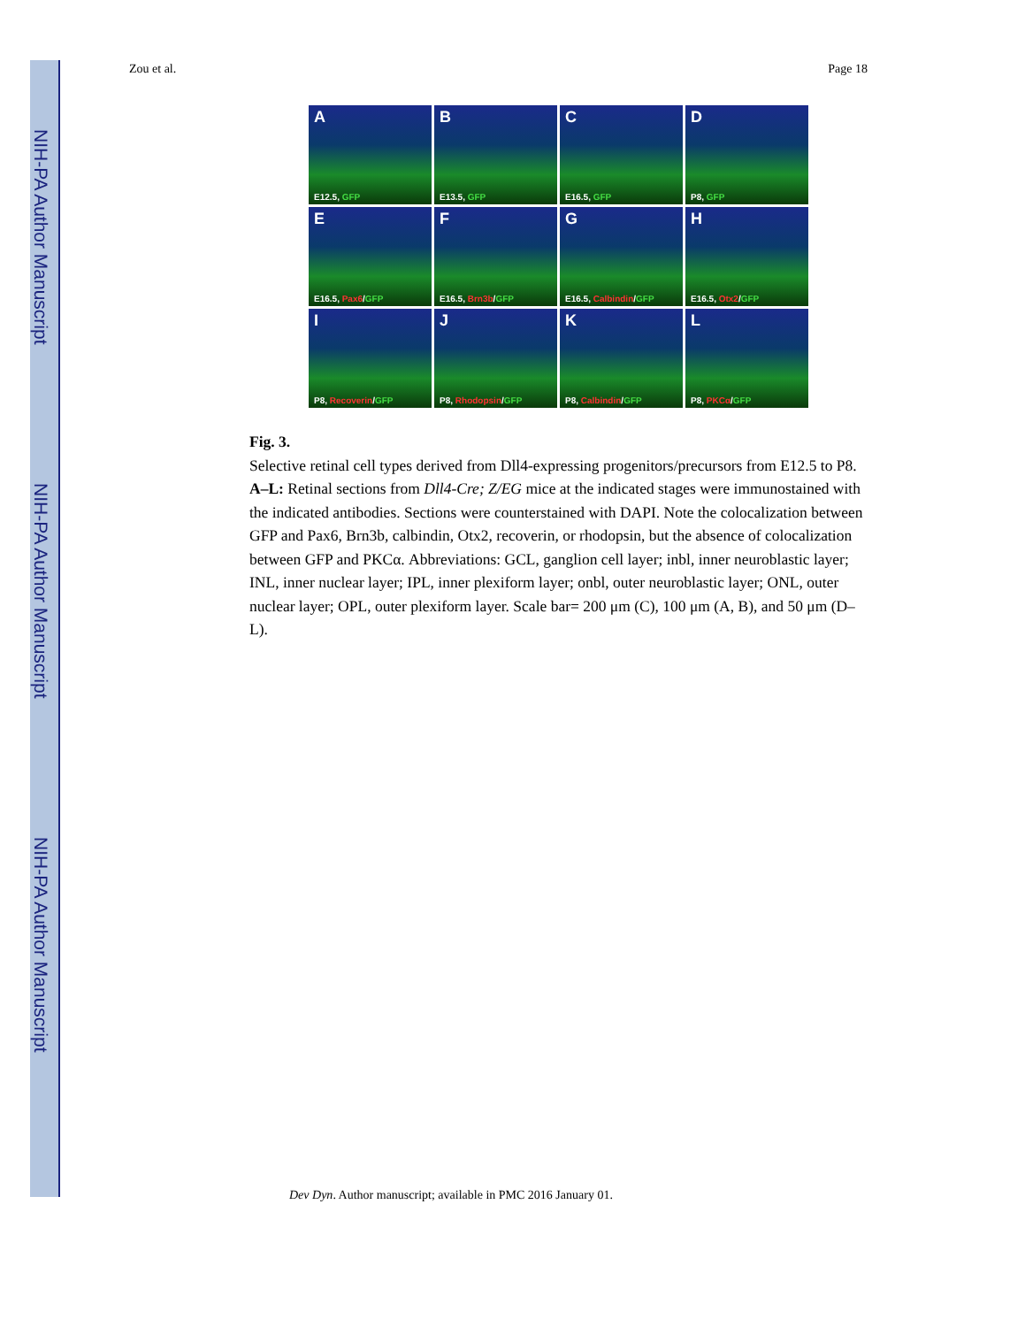NIH-PA Author Manuscript
NIH-PA Author Manuscript
NIH-PA Author Manuscript
Zou et al. Page 18
A
E12.5, GFP
B
E13.5, GFP
C
E16.5, GFP
D
P8, GFP
E
E16.5, Pax6/GFP
F
E16.5, Brn3b/GFP
G
E16.5, Calbindin/GFP
H
E16.5, Otx2/GFP
I
P8, Recoverin/GFP
J
P8, Rhodopsin/GFP
K
P8, Calbindin/GFP
L
P8, PKCα/GFP
Fig. 3.
Selective retinal cell types derived from Dll4-expressing progenitors/precursors from E12.5 to P8. A–L: Retinal sections from Dll4-Cre; Z/EG mice at the indicated stages were immunostained with the indicated antibodies. Sections were counterstained with DAPI. Note the colocalization between GFP and Pax6, Brn3b, calbindin, Otx2, recoverin, or rhodopsin, but the absence of colocalization between GFP and PKCα. Abbreviations: GCL, ganglion cell layer; inbl, inner neuroblastic layer; INL, inner nuclear layer; IPL, inner plexiform layer; onbl, outer neuroblastic layer; ONL, outer nuclear layer; OPL, outer plexiform layer. Scale bar= 200 μm (C), 100 μm (A, B), and 50 μm (D–L).
Dev Dyn. Author manuscript; available in PMC 2016 January 01.